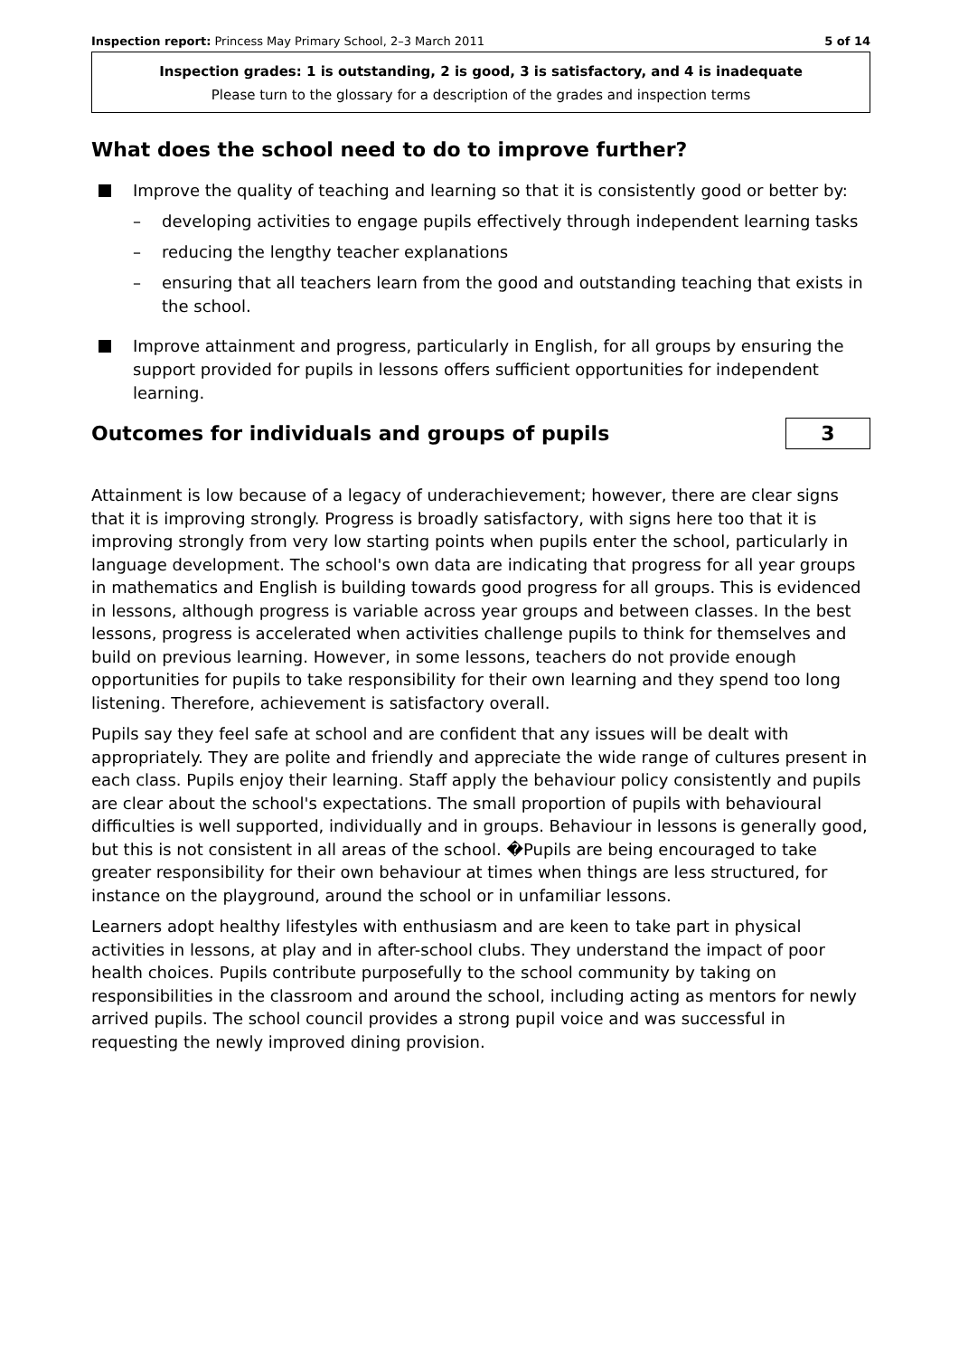Inspection report: Princess May Primary School, 2–3 March 2011 5 of 14
Inspection grades: 1 is outstanding, 2 is good, 3 is satisfactory, and 4 is inadequate
Please turn to the glossary for a description of the grades and inspection terms
What does the school need to do to improve further?
Improve the quality of teaching and learning so that it is consistently good or better by:
– developing activities to engage pupils effectively through independent learning tasks
– reducing the lengthy teacher explanations
– ensuring that all teachers learn from the good and outstanding teaching that exists in the school.
Improve attainment and progress, particularly in English, for all groups by ensuring the support provided for pupils in lessons offers sufficient opportunities for independent learning.
Outcomes for individuals and groups of pupils
3
Attainment is low because of a legacy of underachievement; however, there are clear signs that it is improving strongly. Progress is broadly satisfactory, with signs here too that it is improving strongly from very low starting points when pupils enter the school, particularly in language development. The school's own data are indicating that progress for all year groups in mathematics and English is building towards good progress for all groups. This is evidenced in lessons, although progress is variable across year groups and between classes. In the best lessons, progress is accelerated when activities challenge pupils to think for themselves and build on previous learning. However, in some lessons, teachers do not provide enough opportunities for pupils to take responsibility for their own learning and they spend too long listening. Therefore, achievement is satisfactory overall.
Pupils say they feel safe at school and are confident that any issues will be dealt with appropriately. They are polite and friendly and appreciate the wide range of cultures present in each class. Pupils enjoy their learning. Staff apply the behaviour policy consistently and pupils are clear about the school's expectations. The small proportion of pupils with behavioural difficulties is well supported, individually and in groups. Behaviour in lessons is generally good, but this is not consistent in all areas of the school. �Pupils are being encouraged to take greater responsibility for their own behaviour at times when things are less structured, for instance on the playground, around the school or in unfamiliar lessons.
Learners adopt healthy lifestyles with enthusiasm and are keen to take part in physical activities in lessons, at play and in after-school clubs. They understand the impact of poor health choices. Pupils contribute purposefully to the school community by taking on responsibilities in the classroom and around the school, including acting as mentors for newly arrived pupils. The school council provides a strong pupil voice and was successful in requesting the newly improved dining provision.